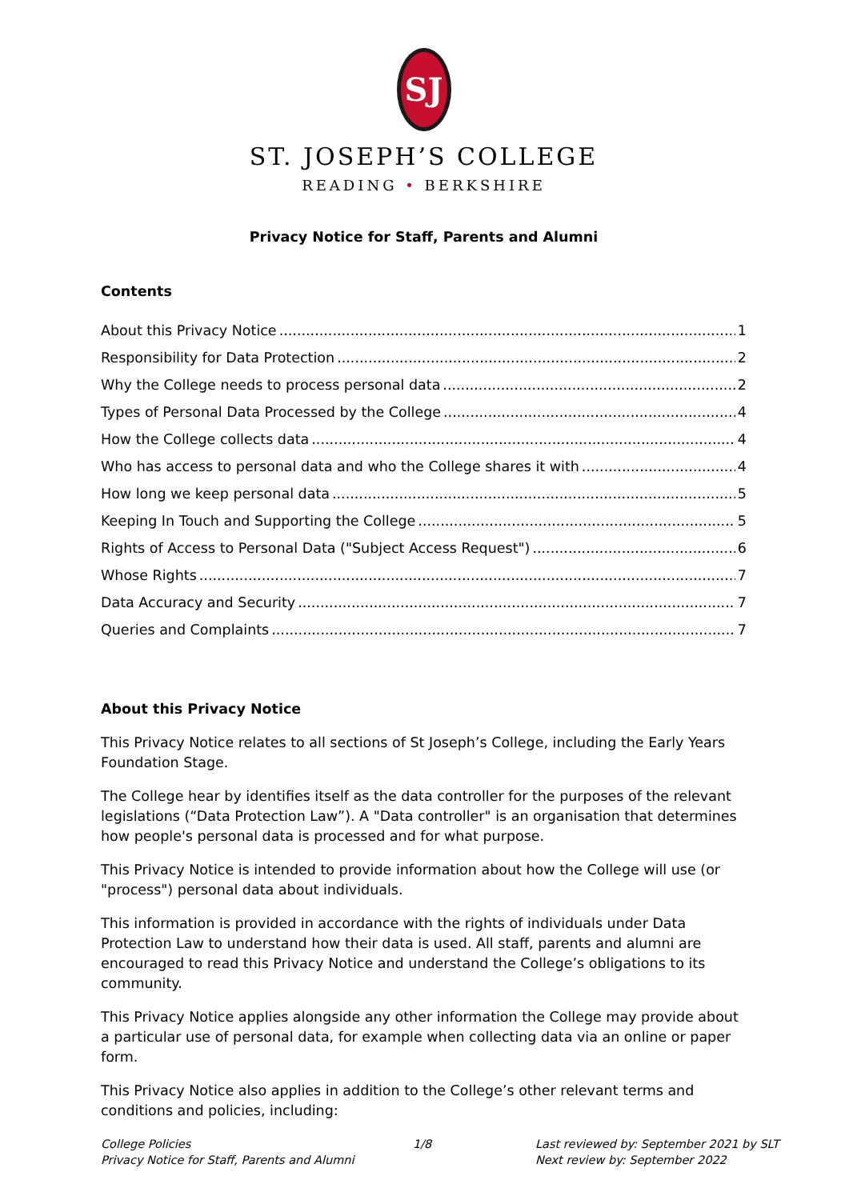SJ
ST. JOSEPH’S COLLEGE
READING • BERKSHIRE
Privacy Notice for Staff, Parents and Alumni
Contents
About this Privacy Notice 1
Responsibility for Data Protection 2
Why the College needs to process personal data 2
Types of Personal Data Processed by the College 4
How the College collects data 4
Who has access to personal data and who the College shares it with 4
How long we keep personal data 5
Keeping In Touch and Supporting the College 5
Rights of Access to Personal Data ("Subject Access Request") 6
Whose Rights 7
Data Accuracy and Security 7
Queries and Complaints 7
About this Privacy Notice
This Privacy Notice relates to all sections of St Joseph’s College, including the Early Years Foundation Stage.
The College hear by identifies itself as the data controller for the purposes of the relevant legislations (“Data Protection Law”). A "Data controller" is an organisation that determines how people's personal data is processed and for what purpose.
This Privacy Notice is intended to provide information about how the College will use (or "process") personal data about individuals.
This information is provided in accordance with the rights of individuals under Data Protection Law to understand how their data is used. All staff, parents and alumni are encouraged to read this Privacy Notice and understand the College’s obligations to its community.
This Privacy Notice applies alongside any other information the College may provide about a particular use of personal data, for example when collecting data via an online or paper form.
This Privacy Notice also applies in addition to the College’s other relevant terms and conditions and policies, including:
College Policies
Privacy Notice for Staff, Parents and Alumni
1/8 Last reviewed by: September 2021 by SLT
Next review by: September 2022